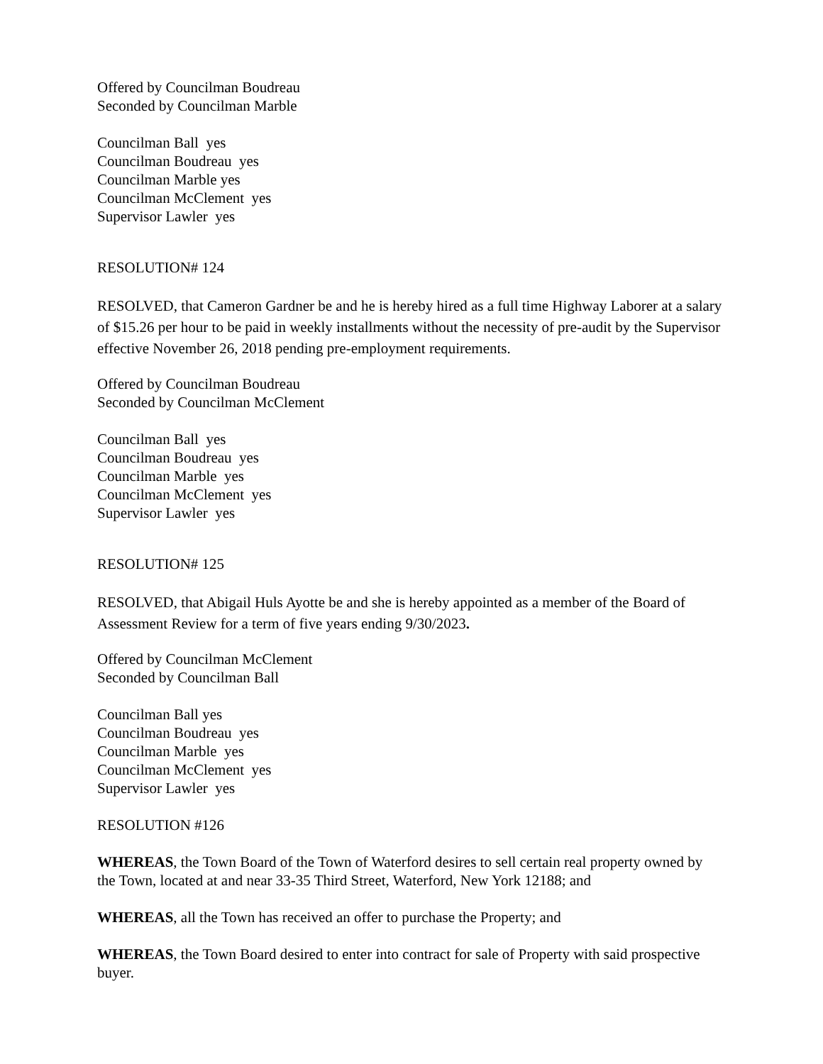Offered by Councilman Boudreau
Seconded by Councilman Marble
Councilman Ball yes
Councilman Boudreau yes
Councilman Marble yes
Councilman McClement yes
Supervisor Lawler yes
RESOLUTION# 124
RESOLVED, that Cameron Gardner be and he is hereby hired as a full time Highway Laborer at a salary of $15.26 per hour to be paid in weekly installments without the necessity of pre-audit by the Supervisor effective November 26, 2018 pending pre-employment requirements.
Offered by Councilman Boudreau
Seconded by Councilman McClement
Councilman Ball yes
Councilman Boudreau yes
Councilman Marble yes
Councilman McClement yes
Supervisor Lawler yes
RESOLUTION# 125
RESOLVED, that Abigail Huls Ayotte be and she is hereby appointed as a member of the Board of Assessment Review for a term of five years ending 9/30/2023.
Offered by Councilman McClement
Seconded by Councilman Ball
Councilman Ball yes
Councilman Boudreau yes
Councilman Marble yes
Councilman McClement yes
Supervisor Lawler yes
RESOLUTION #126
WHEREAS, the Town Board of the Town of Waterford desires to sell certain real property owned by the Town, located at and near 33-35 Third Street, Waterford, New York 12188; and
WHEREAS, all the Town has received an offer to purchase the Property; and
WHEREAS, the Town Board desired to enter into contract for sale of Property with said prospective buyer.